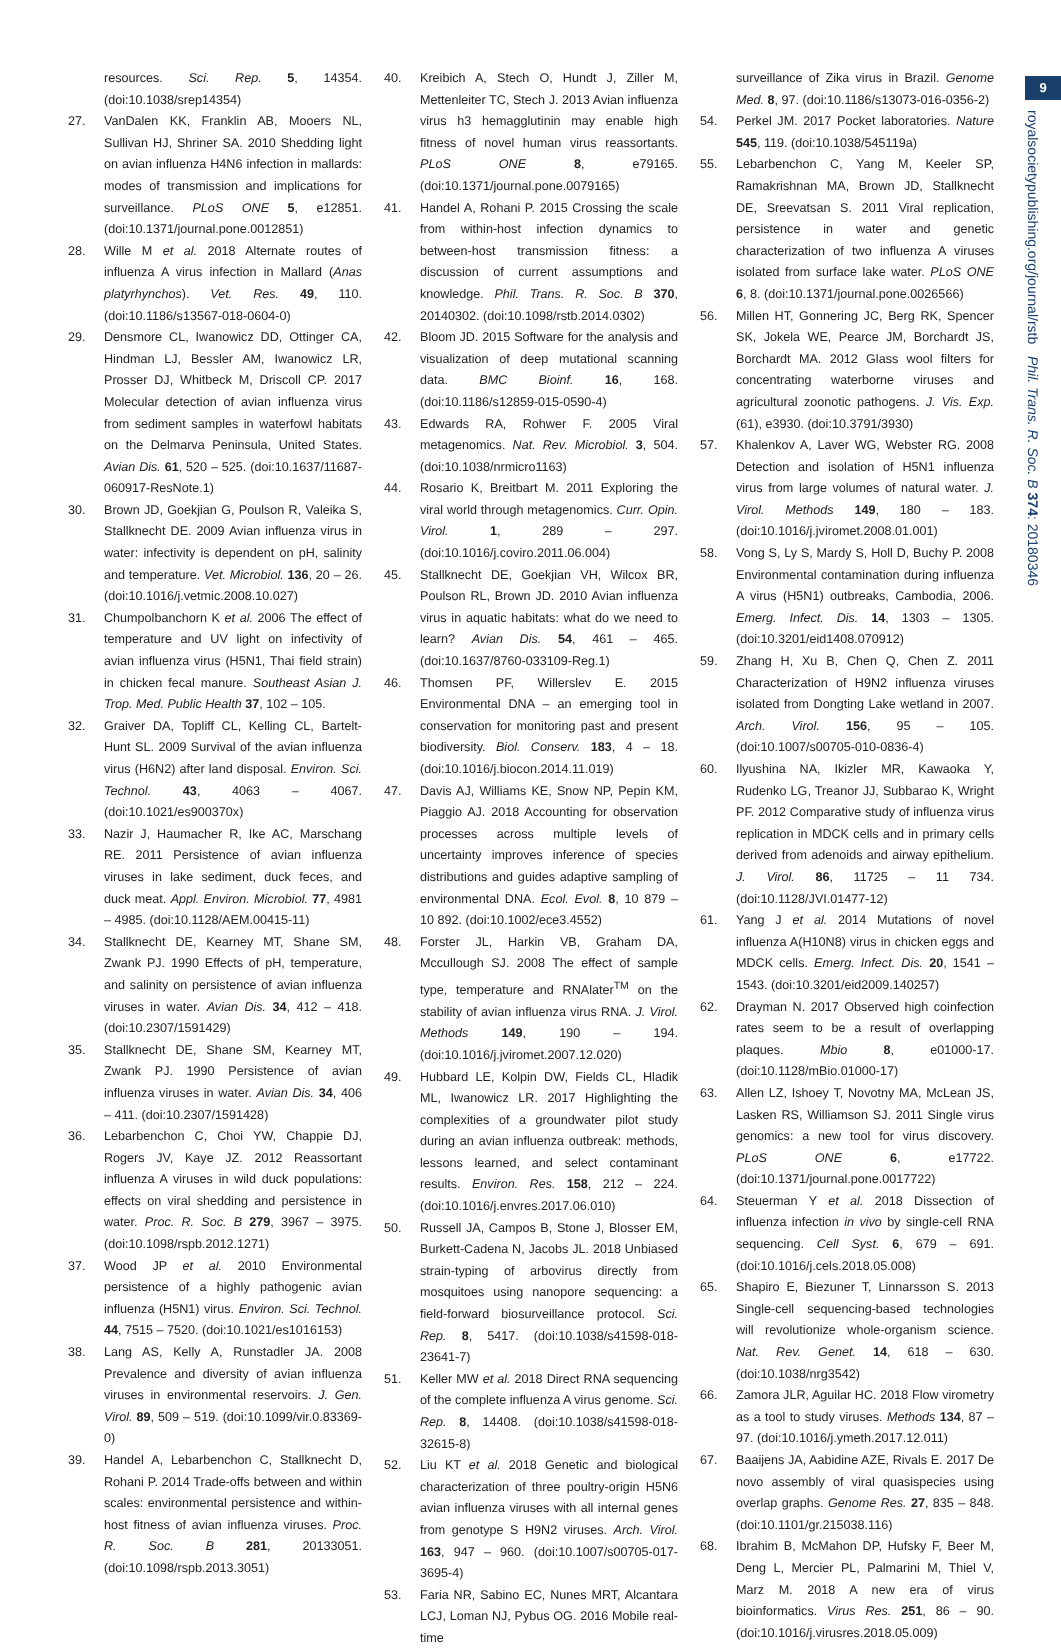9
royalsocietypublishing.org/journal/rstb Phil. Trans. R. Soc. B 374: 20180346
resources. Sci. Rep. 5, 14354. (doi:10.1038/srep14354)
27. VanDalen KK, Franklin AB, Mooers NL, Sullivan HJ, Shriner SA. 2010 Shedding light on avian influenza H4N6 infection in mallards: modes of transmission and implications for surveillance. PLoS ONE 5, e12851. (doi:10.1371/journal.pone.0012851)
28. Wille M et al. 2018 Alternate routes of influenza A virus infection in Mallard (Anas platyrhynchos). Vet. Res. 49, 110. (doi:10.1186/s13567-018-0604-0)
29. Densmore CL, Iwanowicz DD, Ottinger CA, Hindman LJ, Bessler AM, Iwanowicz LR, Prosser DJ, Whitbeck M, Driscoll CP. 2017 Molecular detection of avian influenza virus from sediment samples in waterfowl habitats on the Delmarva Peninsula, United States. Avian Dis. 61, 520 – 525. (doi:10.1637/11687-060917-ResNote.1)
30. Brown JD, Goekjian G, Poulson R, Valeika S, Stallknecht DE. 2009 Avian influenza virus in water: infectivity is dependent on pH, salinity and temperature. Vet. Microbiol. 136, 20 – 26. (doi:10.1016/j.vetmic.2008.10.027)
31. Chumpolbanchorn K et al. 2006 The effect of temperature and UV light on infectivity of avian influenza virus (H5N1, Thai field strain) in chicken fecal manure. Southeast Asian J. Trop. Med. Public Health 37, 102 – 105.
32. Graiver DA, Topliff CL, Kelling CL, Bartelt-Hunt SL. 2009 Survival of the avian influenza virus (H6N2) after land disposal. Environ. Sci. Technol. 43, 4063 – 4067. (doi:10.1021/es900370x)
33. Nazir J, Haumacher R, Ike AC, Marschang RE. 2011 Persistence of avian influenza viruses in lake sediment, duck feces, and duck meat. Appl. Environ. Microbiol. 77, 4981 – 4985. (doi:10.1128/AEM.00415-11)
34. Stallknecht DE, Kearney MT, Shane SM, Zwank PJ. 1990 Effects of pH, temperature, and salinity on persistence of avian influenza viruses in water. Avian Dis. 34, 412 – 418. (doi:10.2307/1591429)
35. Stallknecht DE, Shane SM, Kearney MT, Zwank PJ. 1990 Persistence of avian influenza viruses in water. Avian Dis. 34, 406 – 411. (doi:10.2307/1591428)
36. Lebarbenchon C, Choi YW, Chappie DJ, Rogers JV, Kaye JZ. 2012 Reassortant influenza A viruses in wild duck populations: effects on viral shedding and persistence in water. Proc. R. Soc. B 279, 3967 – 3975. (doi:10.1098/rspb.2012.1271)
37. Wood JP et al. 2010 Environmental persistence of a highly pathogenic avian influenza (H5N1) virus. Environ. Sci. Technol. 44, 7515 – 7520. (doi:10.1021/es1016153)
38. Lang AS, Kelly A, Runstadler JA. 2008 Prevalence and diversity of avian influenza viruses in environmental reservoirs. J. Gen. Virol. 89, 509 – 519. (doi:10.1099/vir.0.83369-0)
39. Handel A, Lebarbenchon C, Stallknecht D, Rohani P. 2014 Trade-offs between and within scales: environmental persistence and within-host fitness of avian influenza viruses. Proc. R. Soc. B 281, 20133051. (doi:10.1098/rspb.2013.3051)
40. Kreibich A, Stech O, Hundt J, Ziller M, Mettenleiter TC, Stech J. 2013 Avian influenza virus h3 hemagglutinin may enable high fitness of novel human virus reassortants. PLoS ONE 8, e79165. (doi:10.1371/journal.pone.0079165)
41. Handel A, Rohani P. 2015 Crossing the scale from within-host infection dynamics to between-host transmission fitness: a discussion of current assumptions and knowledge. Phil. Trans. R. Soc. B 370, 20140302. (doi:10.1098/rstb.2014.0302)
42. Bloom JD. 2015 Software for the analysis and visualization of deep mutational scanning data. BMC Bioinf. 16, 168. (doi:10.1186/s12859-015-0590-4)
43. Edwards RA, Rohwer F. 2005 Viral metagenomics. Nat. Rev. Microbiol. 3, 504. (doi:10.1038/nrmicro1163)
44. Rosario K, Breitbart M. 2011 Exploring the viral world through metagenomics. Curr. Opin. Virol. 1, 289 – 297. (doi:10.1016/j.coviro.2011.06.004)
45. Stallknecht DE, Goekjian VH, Wilcox BR, Poulson RL, Brown JD. 2010 Avian influenza virus in aquatic habitats: what do we need to learn? Avian Dis. 54, 461 – 465. (doi:10.1637/8760-033109-Reg.1)
46. Thomsen PF, Willerslev E. 2015 Environmental DNA – an emerging tool in conservation for monitoring past and present biodiversity. Biol. Conserv. 183, 4 – 18. (doi:10.1016/j.biocon.2014.11.019)
47. Davis AJ, Williams KE, Snow NP, Pepin KM, Piaggio AJ. 2018 Accounting for observation processes across multiple levels of uncertainty improves inference of species distributions and guides adaptive sampling of environmental DNA. Ecol. Evol. 8, 10 879 – 10 892. (doi:10.1002/ece3.4552)
48. Forster JL, Harkin VB, Graham DA, Mccullough SJ. 2008 The effect of sample type, temperature and RNAlater<sup>TM</sup> on the stability of avian influenza virus RNA. J. Virol. Methods 149, 190 – 194. (doi:10.1016/j.jviromet.2007.12.020)
49. Hubbard LE, Kolpin DW, Fields CL, Hladik ML, Iwanowicz LR. 2017 Highlighting the complexities of a groundwater pilot study during an avian influenza outbreak: methods, lessons learned, and select contaminant results. Environ. Res. 158, 212 – 224. (doi:10.1016/j.envres.2017.06.010)
50. Russell JA, Campos B, Stone J, Blosser EM, Burkett-Cadena N, Jacobs JL. 2018 Unbiased strain-typing of arbovirus directly from mosquitoes using nanopore sequencing: a field-forward biosurveillance protocol. Sci. Rep. 8, 5417. (doi:10.1038/s41598-018-23641-7)
51. Keller MW et al. 2018 Direct RNA sequencing of the complete influenza A virus genome. Sci. Rep. 8, 14408. (doi:10.1038/s41598-018-32615-8)
52. Liu KT et al. 2018 Genetic and biological characterization of three poultry-origin H5N6 avian influenza viruses with all internal genes from genotype S H9N2 viruses. Arch. Virol. 163, 947 – 960. (doi:10.1007/s00705-017-3695-4)
53. Faria NR, Sabino EC, Nunes MRT, Alcantara LCJ, Loman NJ, Pybus OG. 2016 Mobile real-time
surveillance of Zika virus in Brazil. Genome Med. 8, 97. (doi:10.1186/s13073-016-0356-2)
54. Perkel JM. 2017 Pocket laboratories. Nature 545, 119. (doi:10.1038/545119a)
55. Lebarbenchon C, Yang M, Keeler SP, Ramakrishnan MA, Brown JD, Stallknecht DE, Sreevatsan S. 2011 Viral replication, persistence in water and genetic characterization of two influenza A viruses isolated from surface lake water. PLoS ONE 6, 8. (doi:10.1371/journal.pone.0026566)
56. Millen HT, Gonnering JC, Berg RK, Spencer SK, Jokela WE, Pearce JM, Borchardt JS, Borchardt MA. 2012 Glass wool filters for concentrating waterborne viruses and agricultural zoonotic pathogens. J. Vis. Exp. (61), e3930. (doi:10.3791/3930)
57. Khalenkov A, Laver WG, Webster RG. 2008 Detection and isolation of H5N1 influenza virus from large volumes of natural water. J. Virol. Methods 149, 180 – 183. (doi:10.1016/j.jviromet.2008.01.001)
58. Vong S, Ly S, Mardy S, Holl D, Buchy P. 2008 Environmental contamination during influenza A virus (H5N1) outbreaks, Cambodia, 2006. Emerg. Infect. Dis. 14, 1303 – 1305. (doi:10.3201/eid1408.070912)
59. Zhang H, Xu B, Chen Q, Chen Z. 2011 Characterization of H9N2 influenza viruses isolated from Dongting Lake wetland in 2007. Arch. Virol. 156, 95 – 105. (doi:10.1007/s00705-010-0836-4)
60. Ilyushina NA, Ikizler MR, Kawaoka Y, Rudenko LG, Treanor JJ, Subbarao K, Wright PF. 2012 Comparative study of influenza virus replication in MDCK cells and in primary cells derived from adenoids and airway epithelium. J. Virol. 86, 11725 – 11 734. (doi:10.1128/JVI.01477-12)
61. Yang J et al. 2014 Mutations of novel influenza A(H10N8) virus in chicken eggs and MDCK cells. Emerg. Infect. Dis. 20, 1541 – 1543. (doi:10.3201/eid2009.140257)
62. Drayman N. 2017 Observed high coinfection rates seem to be a result of overlapping plaques. Mbio 8, e01000-17. (doi:10.1128/mBio.01000-17)
63. Allen LZ, Ishoey T, Novotny MA, McLean JS, Lasken RS, Williamson SJ. 2011 Single virus genomics: a new tool for virus discovery. PLoS ONE 6, e17722. (doi:10.1371/journal.pone.0017722)
64. Steuerman Y et al. 2018 Dissection of influenza infection in vivo by single-cell RNA sequencing. Cell Syst. 6, 679 – 691. (doi:10.1016/j.cels.2018.05.008)
65. Shapiro E, Biezuner T, Linnarsson S. 2013 Single-cell sequencing-based technologies will revolutionize whole-organism science. Nat. Rev. Genet. 14, 618 – 630. (doi:10.1038/nrg3542)
66. Zamora JLR, Aguilar HC. 2018 Flow virometry as a tool to study viruses. Methods 134, 87 – 97. (doi:10.1016/j.ymeth.2017.12.011)
67. Baaijens JA, Aabidine AZE, Rivals E. 2017 De novo assembly of viral quasispecies using overlap graphs. Genome Res. 27, 835 – 848. (doi:10.1101/gr.215038.116)
68. Ibrahim B, McMahon DP, Hufsky F, Beer M, Deng L, Mercier PL, Palmarini M, Thiel V, Marz M. 2018 A new era of virus bioinformatics. Virus Res. 251, 86 – 90. (doi:10.1016/j.virusres.2018.05.009)